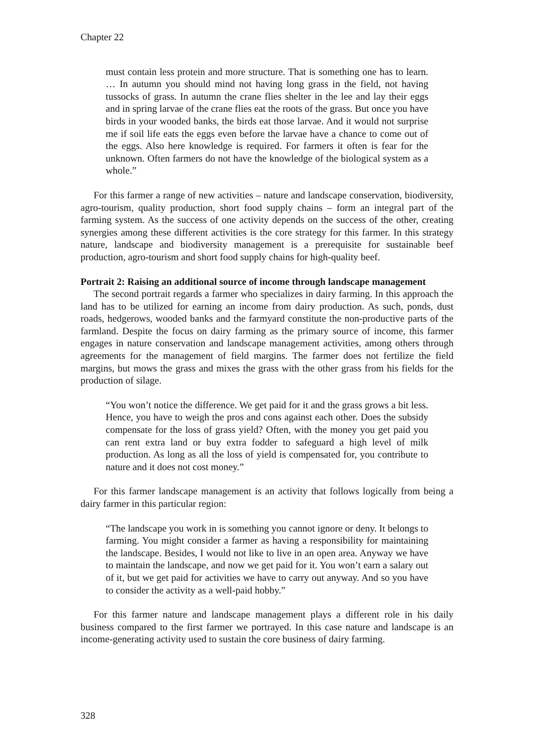Chapter 22
must contain less protein and more structure. That is something one has to learn. … In autumn you should mind not having long grass in the field, not having tussocks of grass. In autumn the crane flies shelter in the lee and lay their eggs and in spring larvae of the crane flies eat the roots of the grass. But once you have birds in your wooded banks, the birds eat those larvae. And it would not surprise me if soil life eats the eggs even before the larvae have a chance to come out of the eggs. Also here knowledge is required. For farmers it often is fear for the unknown. Often farmers do not have the knowledge of the biological system as a whole.”
For this farmer a range of new activities – nature and landscape conservation, biodiversity, agro-tourism, quality production, short food supply chains – form an integral part of the farming system. As the success of one activity depends on the success of the other, creating synergies among these different activities is the core strategy for this farmer. In this strategy nature, landscape and biodiversity management is a prerequisite for sustainable beef production, agro-tourism and short food supply chains for high-quality beef.
Portrait 2: Raising an additional source of income through landscape management
The second portrait regards a farmer who specializes in dairy farming. In this approach the land has to be utilized for earning an income from dairy production. As such, ponds, dust roads, hedgerows, wooded banks and the farmyard constitute the non-productive parts of the farmland. Despite the focus on dairy farming as the primary source of income, this farmer engages in nature conservation and landscape management activities, among others through agreements for the management of field margins. The farmer does not fertilize the field margins, but mows the grass and mixes the grass with the other grass from his fields for the production of silage.
“You won’t notice the difference. We get paid for it and the grass grows a bit less. Hence, you have to weigh the pros and cons against each other. Does the subsidy compensate for the loss of grass yield? Often, with the money you get paid you can rent extra land or buy extra fodder to safeguard a high level of milk production. As long as all the loss of yield is compensated for, you contribute to nature and it does not cost money.”
For this farmer landscape management is an activity that follows logically from being a dairy farmer in this particular region:
“The landscape you work in is something you cannot ignore or deny. It belongs to farming. You might consider a farmer as having a responsibility for maintaining the landscape. Besides, I would not like to live in an open area. Anyway we have to maintain the landscape, and now we get paid for it. You won’t earn a salary out of it, but we get paid for activities we have to carry out anyway. And so you have to consider the activity as a well-paid hobby.”
For this farmer nature and landscape management plays a different role in his daily business compared to the first farmer we portrayed. In this case nature and landscape is an income-generating activity used to sustain the core business of dairy farming.
328